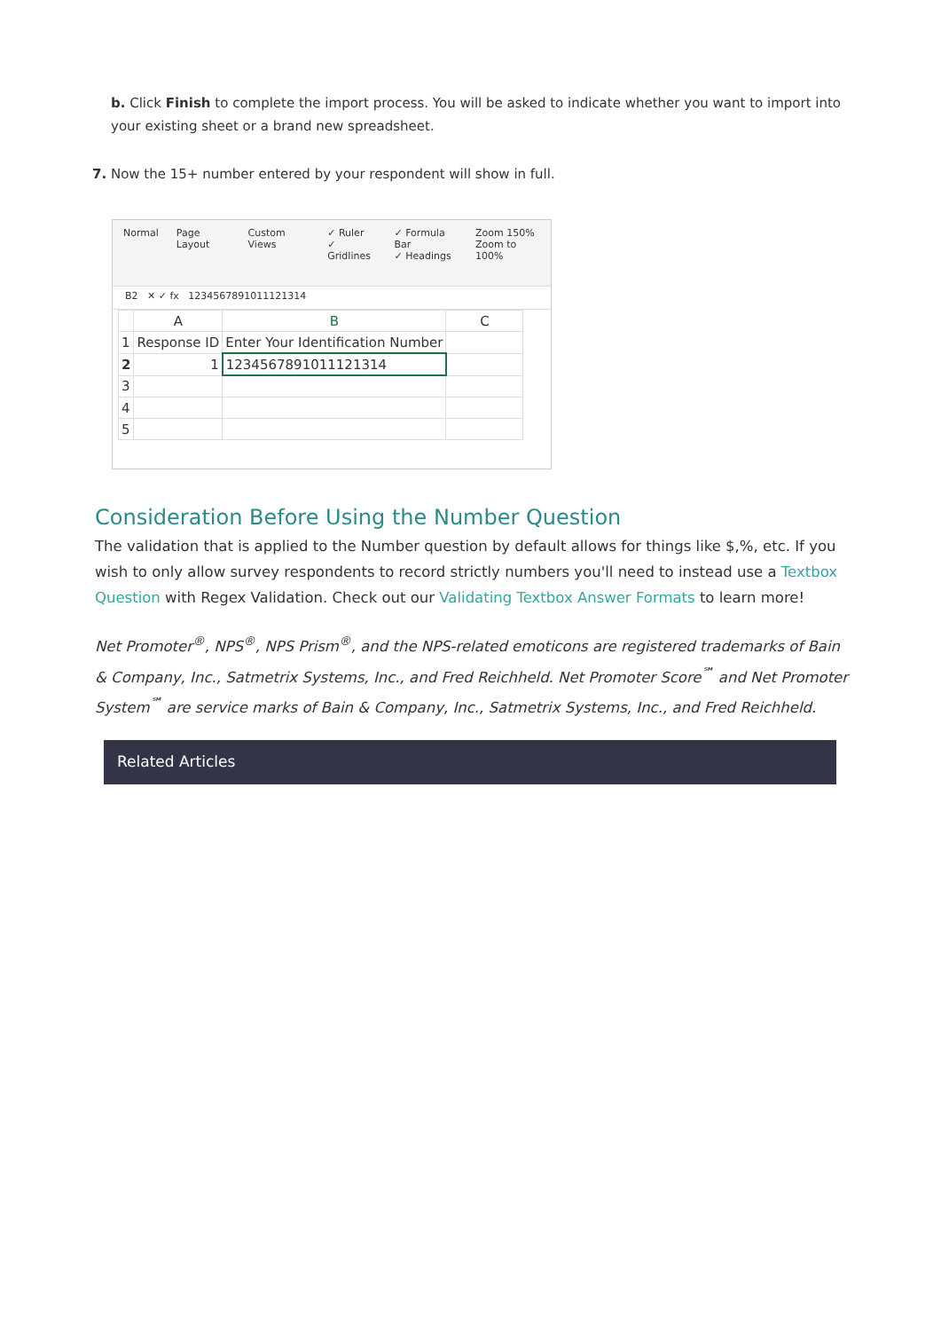b. Click Finish to complete the import process. You will be asked to indicate whether you want to import into your existing sheet or a brand new spreadsheet.
7. Now the 15+ number entered by your respondent will show in full.
Normal Page Layout Custom Views ✓ Ruler
✓ Gridlines ✓ Formula Bar
✓ Headings Zoom 150%
Zoom to 100%
B2 ✕ ✓ fx 1234567891011121314
| | A | B | C |
| 1 | Response ID | Enter Your Identification Number | |
| 2 | 1 | 1234567891011121314 | |
| 3 | | | |
| 4 | | | |
| 5 | | | |
Consideration Before Using the Number Question
The validation that is applied to the Number question by default allows for things like $,%, etc. If you wish to only allow survey respondents to record strictly numbers you'll need to instead use a Textbox Question with Regex Validation. Check out our Validating Textbox Answer Formats to learn more!
Net Promoter<sup>®</sup>, NPS<sup>®</sup>, NPS Prism<sup>®</sup>, and the NPS-related emoticons are registered trademarks of Bain & Company, Inc., Satmetrix Systems, Inc., and Fred Reichheld. Net Promoter Score<sup>℠</sup> and Net Promoter System<sup>℠</sup> are service marks of Bain & Company, Inc., Satmetrix Systems, Inc., and Fred Reichheld.
Related Articles